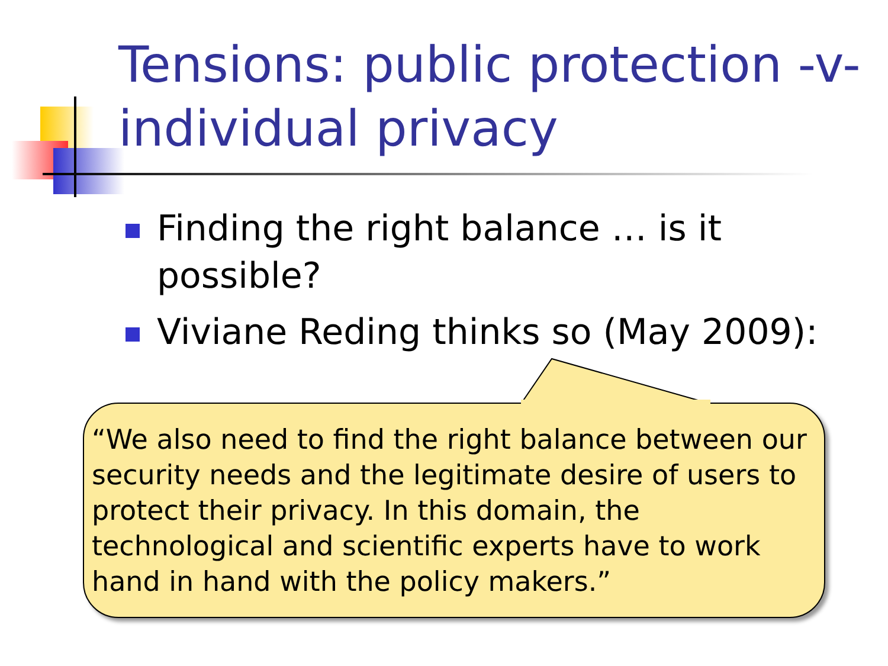Tensions: public protection -v- individual privacy
Finding the right balance … is it possible?
Viviane Reding thinks so (May 2009):
“We also need to find the right balance between our security needs and the legitimate desire of users to protect their privacy. In this domain, the technological and scientific experts have to work hand in hand with the policy makers.”